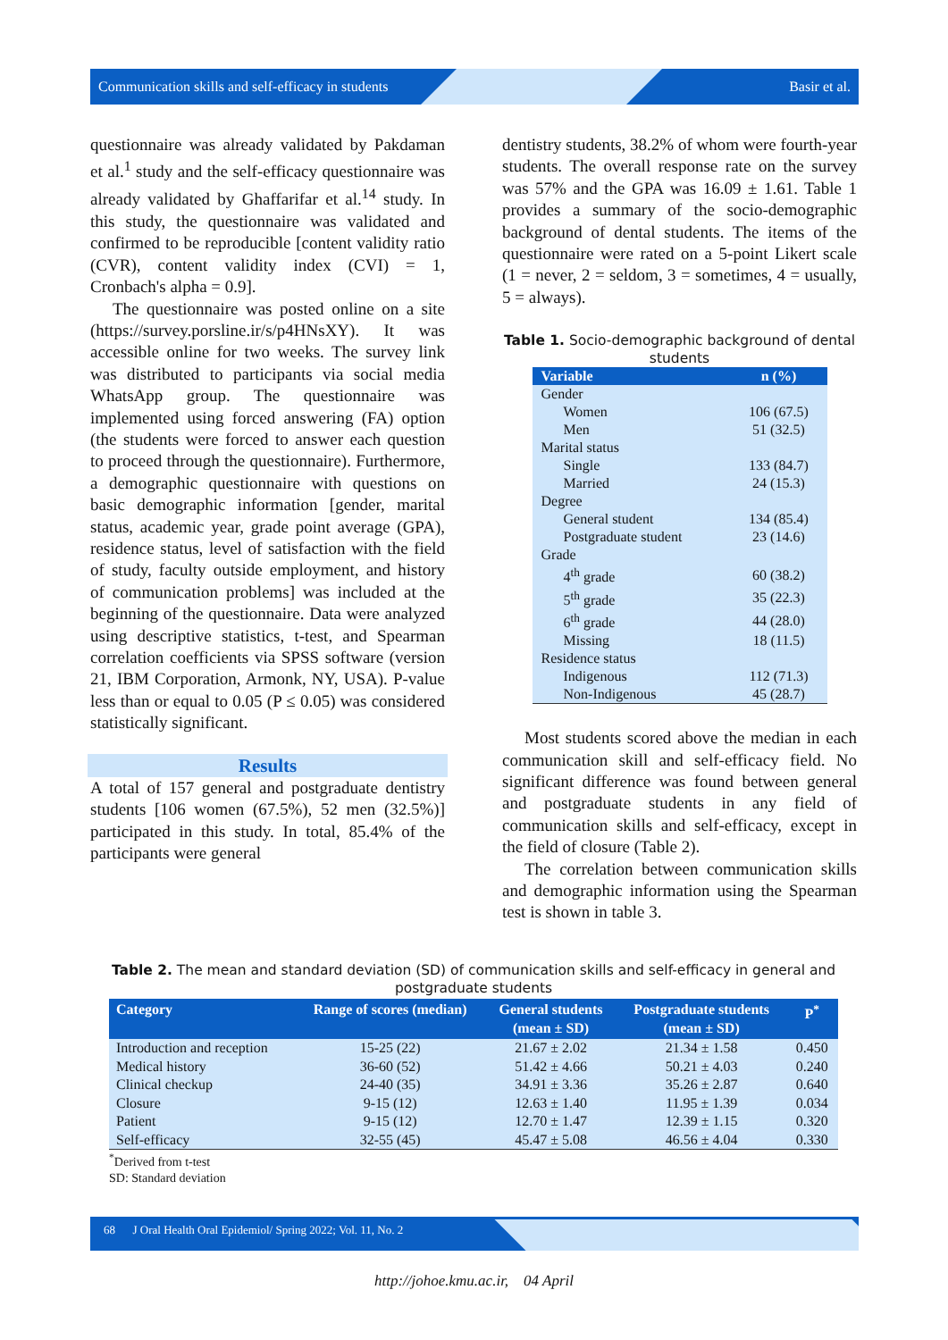Communication skills and self-efficacy in students Basir et al.
questionnaire was already validated by Pakdaman et al.<sup>1</sup> study and the self-efficacy questionnaire was already validated by Ghaffarifar et al.<sup>14</sup> study. In this study, the questionnaire was validated and confirmed to be reproducible [content validity ratio (CVR), content validity index (CVI) = 1, Cronbach's alpha = 0.9].
The questionnaire was posted online on a site (https://survey.porsline.ir/s/p4HNsXY). It was accessible online for two weeks. The survey link was distributed to participants via social media WhatsApp group. The questionnaire was implemented using forced answering (FA) option (the students were forced to answer each question to proceed through the questionnaire). Furthermore, a demographic questionnaire with questions on basic demographic information [gender, marital status, academic year, grade point average (GPA), residence status, level of satisfaction with the field of study, faculty outside employment, and history of communication problems] was included at the beginning of the questionnaire. Data were analyzed using descriptive statistics, t-test, and Spearman correlation coefficients via SPSS software (version 21, IBM Corporation, Armonk, NY, USA). P-value less than or equal to 0.05 (P ≤ 0.05) was considered statistically significant.
Results
A total of 157 general and postgraduate dentistry students [106 women (67.5%), 52 men (32.5%)] participated in this study. In total, 85.4% of the participants were general
dentistry students, 38.2% of whom were fourth-year students. The overall response rate on the survey was 57% and the GPA was 16.09 ± 1.61. Table 1 provides a summary of the socio-demographic background of dental students. The items of the questionnaire were rated on a 5-point Likert scale (1 = never, 2 = seldom, 3 = sometimes, 4 = usually, 5 = always).
Table 1. Socio-demographic background of dental students
| Variable | n (%) |
| --- | --- |
| Gender | |
| Women | 106 (67.5) |
| Men | 51 (32.5) |
| Marital status | |
| Single | 133 (84.7) |
| Married | 24 (15.3) |
| Degree | |
| General student | 134 (85.4) |
| Postgraduate student | 23 (14.6) |
| Grade | |
| 4<sup>th</sup> grade | 60 (38.2) |
| 5<sup>th</sup> grade | 35 (22.3) |
| 6<sup>th</sup> grade | 44 (28.0) |
| Missing | 18 (11.5) |
| Residence status | |
| Indigenous | 112 (71.3) |
| Non-Indigenous | 45 (28.7) |
Most students scored above the median in each communication skill and self-efficacy field. No significant difference was found between general and postgraduate students in any field of communication skills and self-efficacy, except in the field of closure (Table 2).
The correlation between communication skills and demographic information using the Spearman test is shown in table 3.
Table 2. The mean and standard deviation (SD) of communication skills and self-efficacy in general and postgraduate students
| Category | Range of scores (median) | General students (mean ± SD) | Postgraduate students (mean ± SD) | P<sup>*</sup> |
| --- | --- | --- | --- | --- |
| Introduction and reception | 15-25 (22) | 21.67 ± 2.02 | 21.34 ± 1.58 | 0.450 |
| Medical history | 36-60 (52) | 51.42 ± 4.66 | 50.21 ± 4.03 | 0.240 |
| Clinical checkup | 24-40 (35) | 34.91 ± 3.36 | 35.26 ± 2.87 | 0.640 |
| Closure | 9-15 (12) | 12.63 ± 1.40 | 11.95 ± 1.39 | 0.034 |
| Patient | 9-15 (12) | 12.70 ± 1.47 | 12.39 ± 1.15 | 0.320 |
| Self-efficacy | 32-55 (45) | 45.47 ± 5.08 | 46.56 ± 4.04 | 0.330 |
<sup>*</sup> Derived from t-test
SD: Standard deviation
68 J Oral Health Oral Epidemiol/ Spring 2022; Vol. 11, No. 2
http://johoe.kmu.ac.ir, 04 April